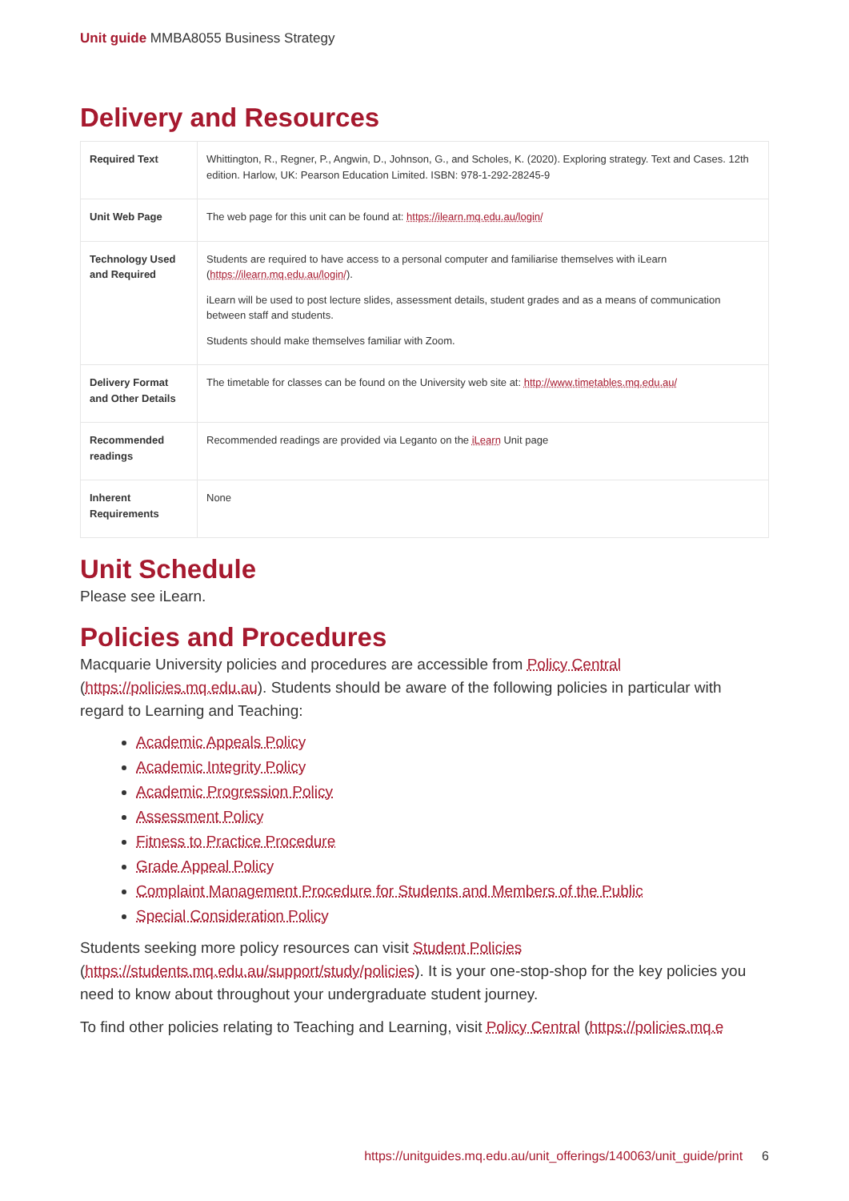Unit guide MMBA8055 Business Strategy
Delivery and Resources
| Required Text | Whittington, R., Regner, P., Angwin, D., Johnson, G., and Scholes, K. (2020). Exploring strategy. Text and Cases. 12th edition. Harlow, UK: Pearson Education Limited. ISBN: 978-1-292-28245-9 |
| Unit Web Page | The web page for this unit can be found at: https://ilearn.mq.edu.au/login/ |
| Technology Used and Required | Students are required to have access to a personal computer and familiarise themselves with iLearn ( https://ilearn.mq.edu.au/login/ ). iLearn will be used to post lecture slides, assessment details, student grades and as a means of communication between staff and students. Students should make themselves familiar with Zoom. |
| Delivery Format and Other Details | The timetable for classes can be found on the University web site at: http://www.timetables.mq.edu.au/ |
| Recommended readings | Recommended readings are provided via Leganto on the iLearn Unit page |
| Inherent Requirements | None |
Unit Schedule
Please see iLearn.
Policies and Procedures
Macquarie University policies and procedures are accessible from Policy Central (https://policies.mq.edu.au). Students should be aware of the following policies in particular with regard to Learning and Teaching:
Academic Appeals Policy
Academic Integrity Policy
Academic Progression Policy
Assessment Policy
Fitness to Practice Procedure
Grade Appeal Policy
Complaint Management Procedure for Students and Members of the Public
Special Consideration Policy
Students seeking more policy resources can visit Student Policies (https://students.mq.edu.au/support/study/policies). It is your one-stop-shop for the key policies you need to know about throughout your undergraduate student journey.
To find other policies relating to Teaching and Learning, visit Policy Central (https://policies.mq.e
https://unitguides.mq.edu.au/unit_offerings/140063/unit_guide/print 6